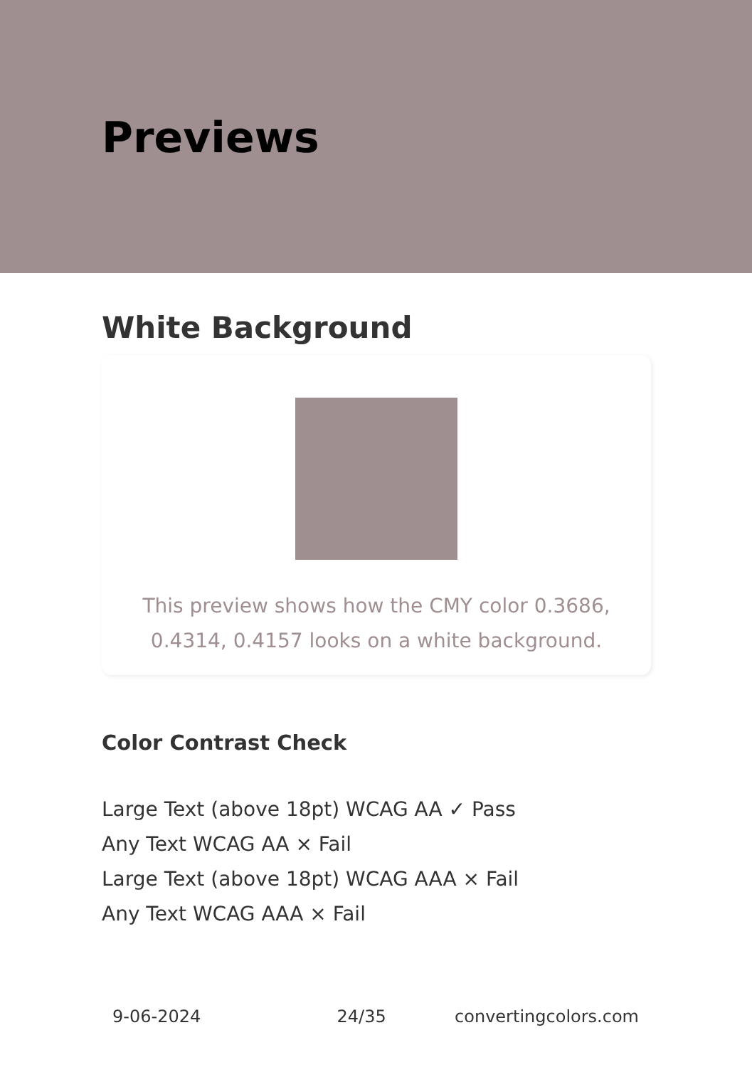Previews
White Background
This preview shows how the CMY color 0.3686, 0.4314, 0.4157 looks on a white background.
Color Contrast Check
Large Text (above 18pt) WCAG AA ✓ Pass
Any Text WCAG AA × Fail
Large Text (above 18pt) WCAG AAA × Fail
Any Text WCAG AAA × Fail
9-06-2024 24/35 convertingcolors.com